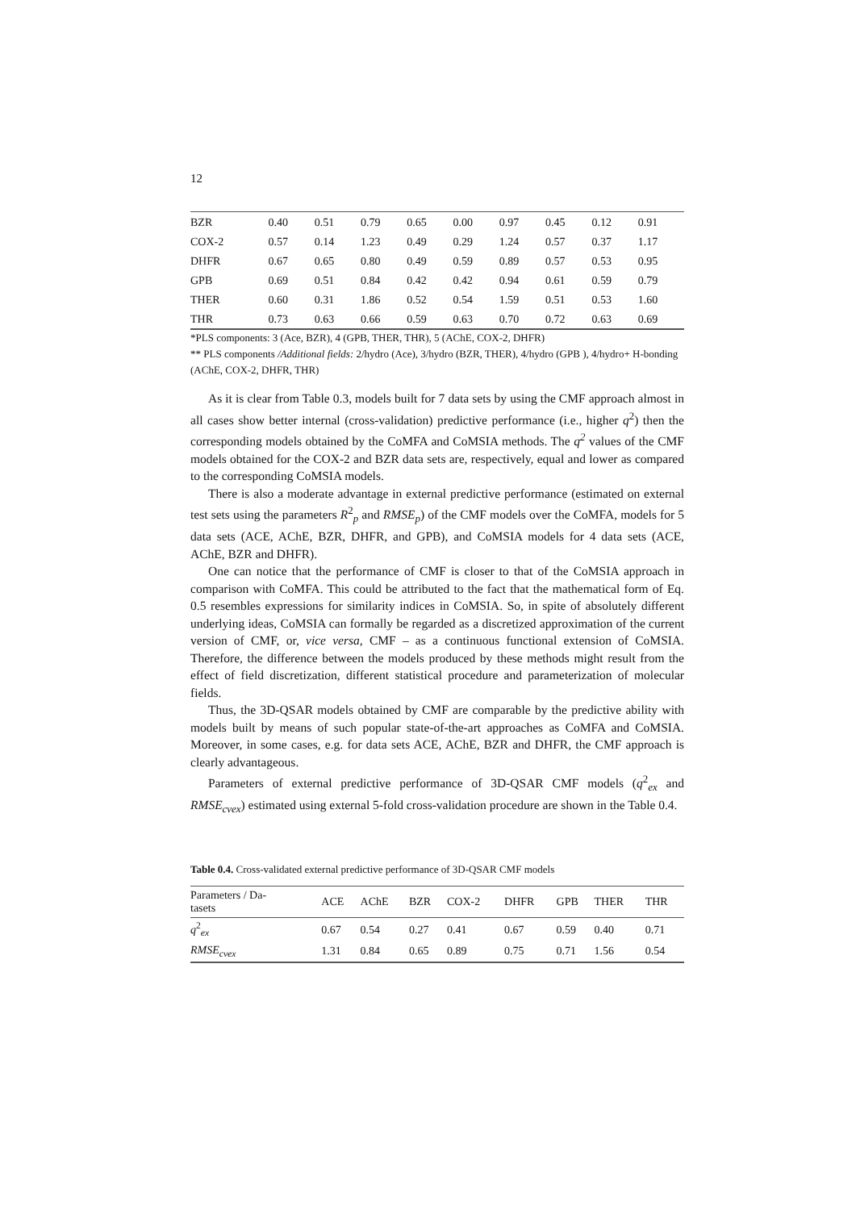12
| BZR | 0.40 | 0.51 | 0.79 | 0.65 | 0.00 | 0.97 | 0.45 | 0.12 | 0.91 |
| COX-2 | 0.57 | 0.14 | 1.23 | 0.49 | 0.29 | 1.24 | 0.57 | 0.37 | 1.17 |
| DHFR | 0.67 | 0.65 | 0.80 | 0.49 | 0.59 | 0.89 | 0.57 | 0.53 | 0.95 |
| GPB | 0.69 | 0.51 | 0.84 | 0.42 | 0.42 | 0.94 | 0.61 | 0.59 | 0.79 |
| THER | 0.60 | 0.31 | 1.86 | 0.52 | 0.54 | 1.59 | 0.51 | 0.53 | 1.60 |
| THR | 0.73 | 0.63 | 0.66 | 0.59 | 0.63 | 0.70 | 0.72 | 0.63 | 0.69 |
*PLS components: 3 (Ace, BZR), 4 (GPB, THER, THR), 5 (AChE, COX-2, DHFR)
** PLS components /Additional fields: 2/hydro (Ace), 3/hydro (BZR, THER), 4/hydro (GPB ), 4/hydro+ H-bonding (AChE, COX-2, DHFR, THR)
As it is clear from Table 0.3, models built for 7 data sets by using the CMF approach almost in all cases show better internal (cross-validation) predictive performance (i.e., higher q<sup>2</sup>) then the corresponding models obtained by the CoMFA and CoMSIA methods. The q<sup>2</sup> values of the CMF models obtained for the COX-2 and BZR data sets are, respectively, equal and lower as compared to the corresponding CoMSIA models.
There is also a moderate advantage in external predictive performance (estimated on external test sets using the parameters R<sup>2</sup><sub>p</sub> and RMSE<sub>p</sub>) of the CMF models over the CoMFA, models for 5 data sets (ACE, AChE, BZR, DHFR, and GPB), and CoMSIA models for 4 data sets (ACE, AChE, BZR and DHFR).
One can notice that the performance of CMF is closer to that of the CoMSIA approach in comparison with CoMFA. This could be attributed to the fact that the mathematical form of Eq. 0.5 resembles expressions for similarity indices in CoMSIA. So, in spite of absolutely different underlying ideas, CoMSIA can formally be regarded as a discretized approximation of the current version of CMF, or, vice versa, CMF – as a continuous functional extension of CoMSIA. Therefore, the difference between the models produced by these methods might result from the effect of field discretization, different statistical procedure and parameterization of molecular fields.
Thus, the 3D-QSAR models obtained by CMF are comparable by the predictive ability with models built by means of such popular state-of-the-art approaches as CoMFA and CoMSIA. Moreover, in some cases, e.g. for data sets ACE, AChE, BZR and DHFR, the CMF approach is clearly advantageous.
Parameters of external predictive performance of 3D-QSAR CMF models (q<sup>2</sup><sub>ex</sub> and RMSE<sub>cvex</sub>) estimated using external 5-fold cross-validation procedure are shown in the Table 0.4.
Table 0.4. Cross-validated external predictive performance of 3D-QSAR CMF models
| Parameters / Da- tasets | ACE | AChE | BZR | COX-2 | DHFR | GPB | THER | THR |
| --- | --- | --- | --- | --- | --- | --- | --- | --- |
| q<sup>2</sup><sub>ex</sub> | 0.67 | 0.54 | 0.27 | 0.41 | 0.67 | 0.59 | 0.40 | 0.71 |
| RMSE<sub>cvex</sub> | 1.31 | 0.84 | 0.65 | 0.89 | 0.75 | 0.71 | 1.56 | 0.54 |